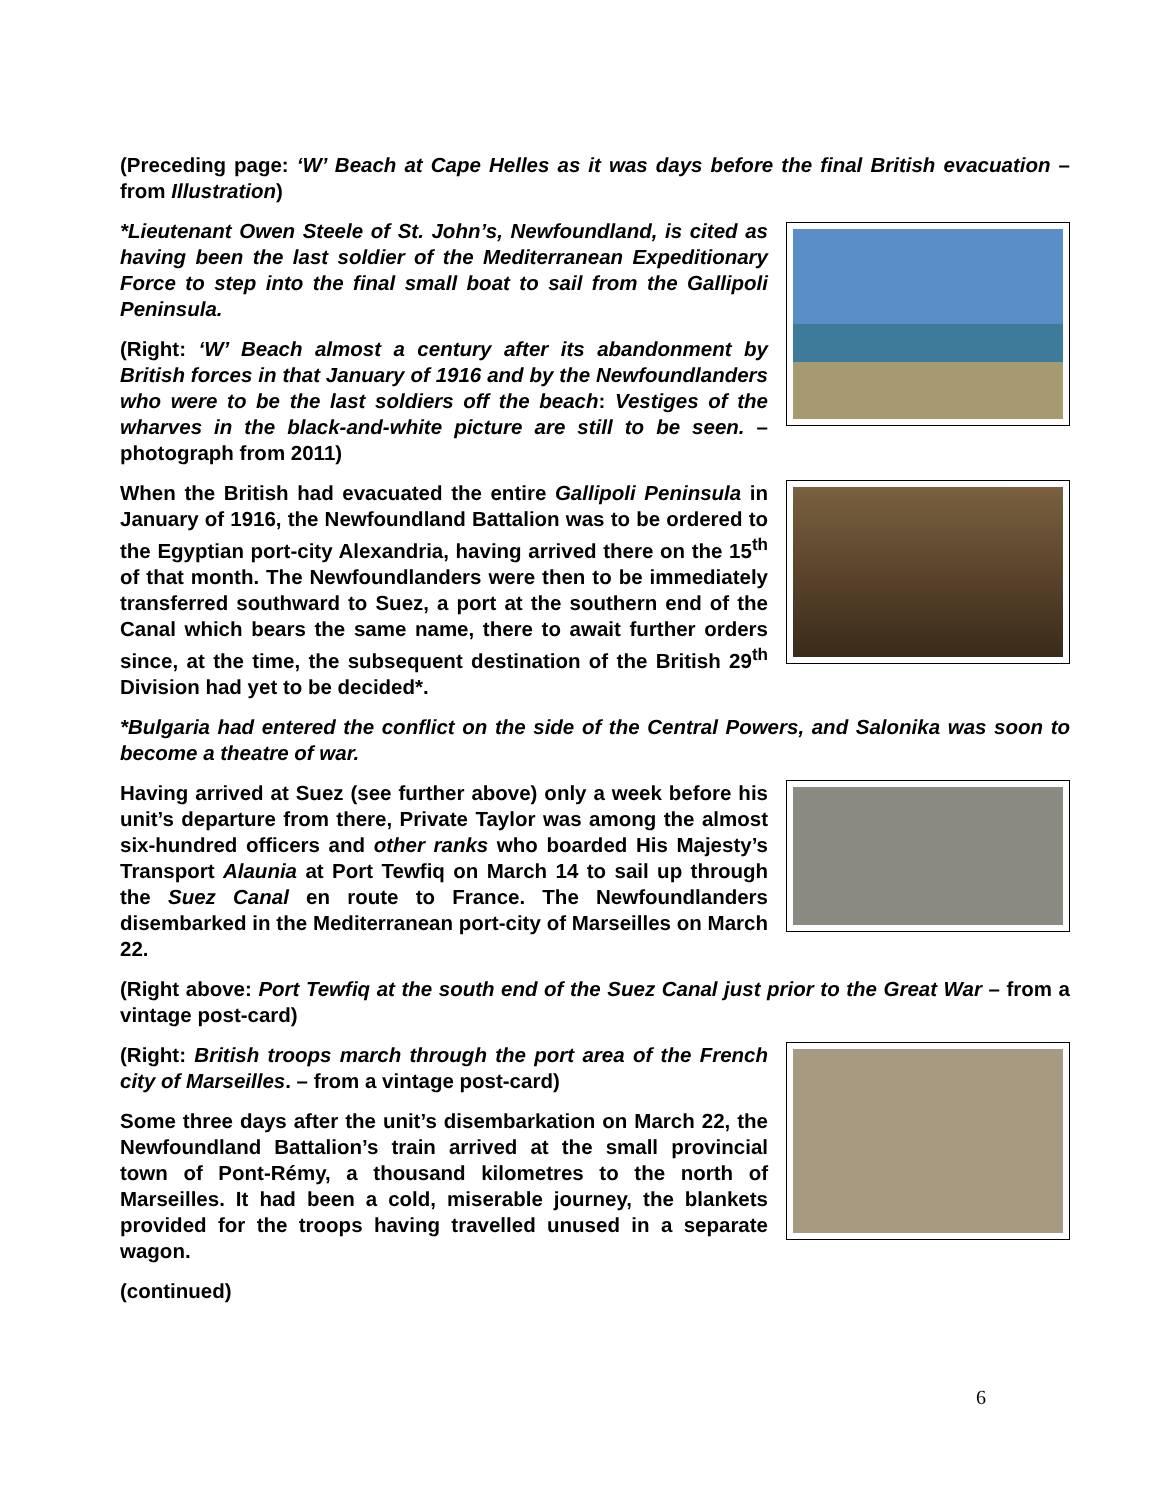(Preceding page: ‘W’ Beach at Cape Helles as it was days before the final British evacuation – from Illustration)
*Lieutenant Owen Steele of St. John’s, Newfoundland, is cited as having been the last soldier of the Mediterranean Expeditionary Force to step into the final small boat to sail from the Gallipoli Peninsula.
(Right: ‘W’ Beach almost a century after its abandonment by British forces in that January of 1916 and by the Newfoundlanders who were to be the last soldiers off the beach: Vestiges of the wharves in the black-and-white picture are still to be seen. – photograph from 2011)
When the British had evacuated the entire Gallipoli Peninsula in January of 1916, the Newfoundland Battalion was to be ordered to the Egyptian port-city Alexandria, having arrived there on the 15<sup>th</sup> of that month. The Newfoundlanders were then to be immediately transferred southward to Suez, a port at the southern end of the Canal which bears the same name, there to await further orders since, at the time, the subsequent destination of the British 29<sup>th</sup> Division had yet to be decided*.
*Bulgaria had entered the conflict on the side of the Central Powers, and Salonika was soon to become a theatre of war.
Having arrived at Suez (see further above) only a week before his unit’s departure from there, Private Taylor was among the almost six-hundred officers and other ranks who boarded His Majesty’s Transport Alaunia at Port Tewfiq on March 14 to sail up through the Suez Canal en route to France. The Newfoundlanders disembarked in the Mediterranean port-city of Marseilles on March 22.
(Right above: Port Tewfiq at the south end of the Suez Canal just prior to the Great War – from a vintage post-card)
(Right: British troops march through the port area of the French city of Marseilles. – from a vintage post-card)
Some three days after the unit’s disembarkation on March 22, the Newfoundland Battalion’s train arrived at the small provincial town of Pont-Rémy, a thousand kilometres to the north of Marseilles. It had been a cold, miserable journey, the blankets provided for the troops having travelled unused in a separate wagon.
(continued)
6